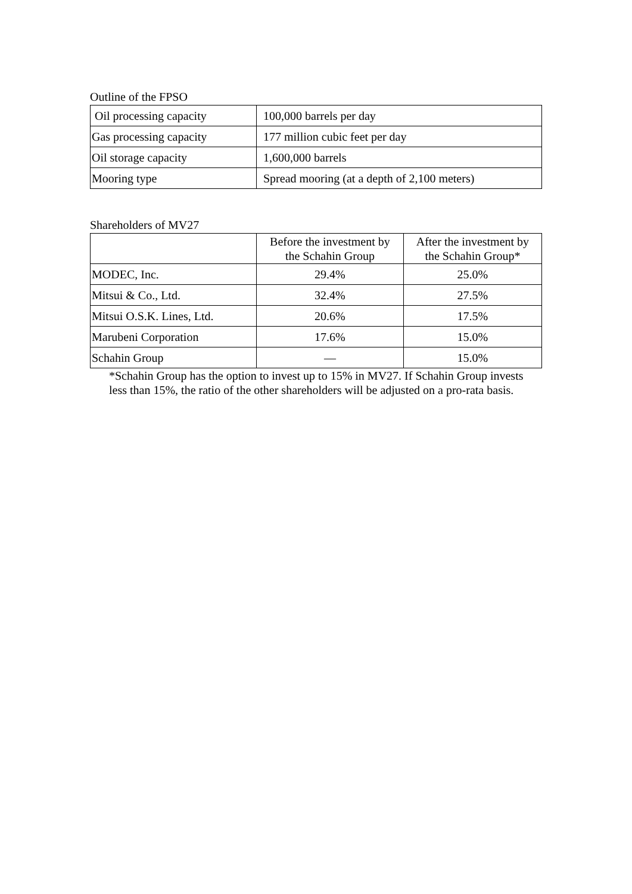Outline of the FPSO
| Oil processing capacity | 100,000 barrels per day |
| Gas processing capacity | 177 million cubic feet per day |
| Oil storage capacity | 1,600,000 barrels |
| Mooring type | Spread mooring (at a depth of 2,100 meters) |
Shareholders of MV27
| | Before the investment by the Schahin Group | After the investment by the Schahin Group* |
| --- | --- | --- |
| MODEC, Inc. | 29.4% | 25.0% |
| Mitsui & Co., Ltd. | 32.4% | 27.5% |
| Mitsui O.S.K. Lines, Ltd. | 20.6% | 17.5% |
| Marubeni Corporation | 17.6% | 15.0% |
| Schahin Group | — | 15.0% |
*Schahin Group has the option to invest up to 15% in MV27. If Schahin Group invests less than 15%, the ratio of the other shareholders will be adjusted on a pro-rata basis.